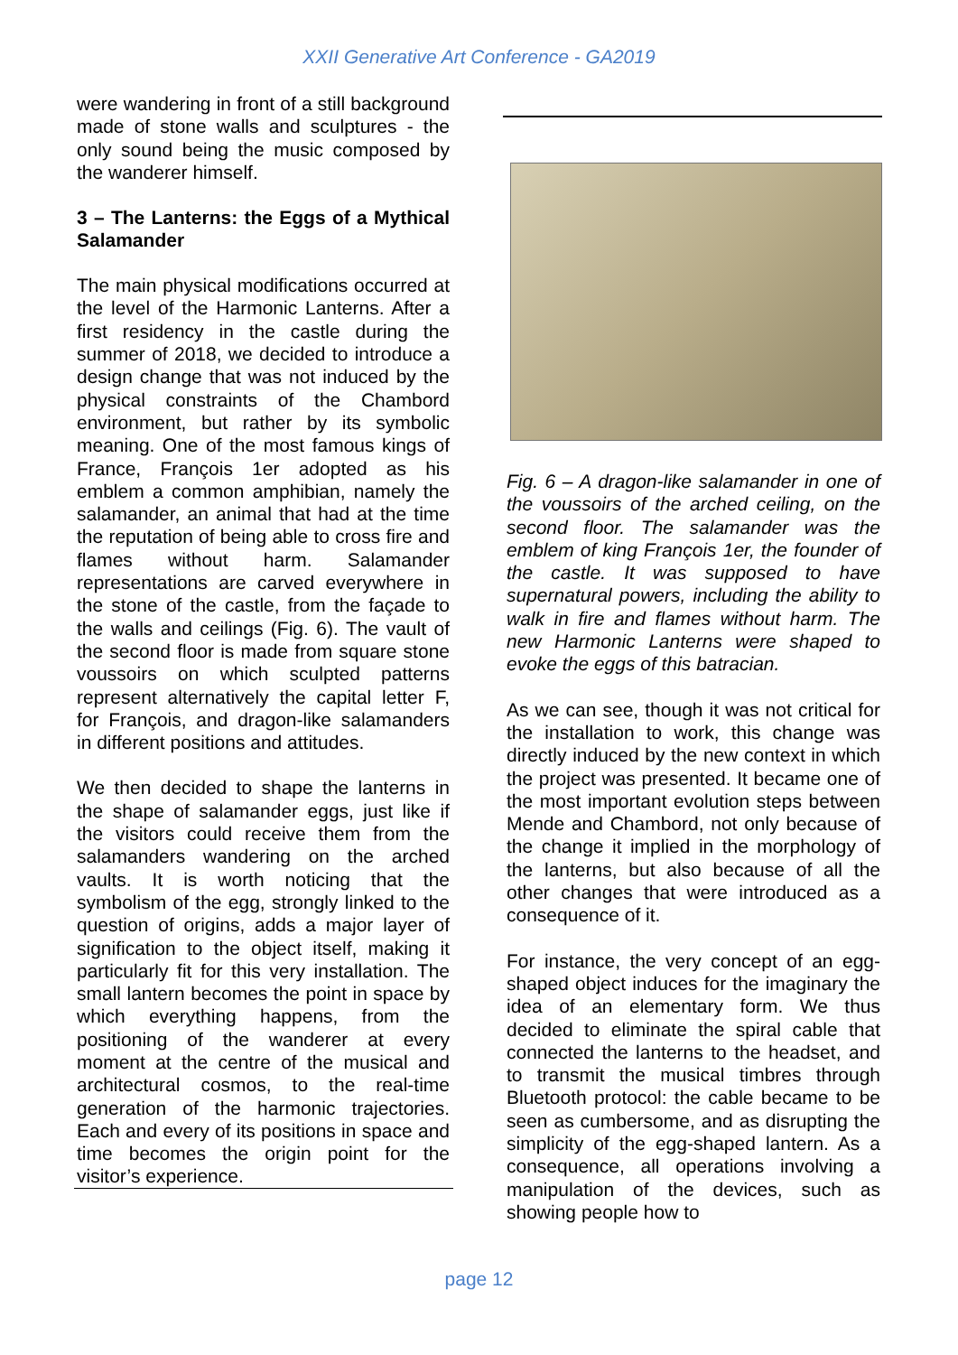XXII Generative Art Conference - GA2019
were wandering in front of a still background made of stone walls and sculptures - the only sound being the music composed by the wanderer himself.
3 – The Lanterns: the Eggs of a Mythical Salamander
The main physical modifications occurred at the level of the Harmonic Lanterns. After a first residency in the castle during the summer of 2018, we decided to introduce a design change that was not induced by the physical constraints of the Chambord environment, but rather by its symbolic meaning. One of the most famous kings of France, François 1er adopted as his emblem a common amphibian, namely the salamander, an animal that had at the time the reputation of being able to cross fire and flames without harm. Salamander representations are carved everywhere in the stone of the castle, from the façade to the walls and ceilings (Fig. 6). The vault of the second floor is made from square stone voussoirs on which sculpted patterns represent alternatively the capital letter F, for François, and dragon-like salamanders in different positions and attitudes.
We then decided to shape the lanterns in the shape of salamander eggs, just like if the visitors could receive them from the salamanders wandering on the arched vaults. It is worth noticing that the symbolism of the egg, strongly linked to the question of origins, adds a major layer of signification to the object itself, making it particularly fit for this very installation. The small lantern becomes the point in space by which everything happens, from the positioning of the wanderer at every moment at the centre of the musical and architectural cosmos, to the real-time generation of the harmonic trajectories. Each and every of its positions in space and time becomes the origin point for the visitor’s experience.
Fig. 6 – A dragon-like salamander in one of the voussoirs of the arched ceiling, on the second floor. The salamander was the emblem of king François 1er, the founder of the castle. It was supposed to have supernatural powers, including the ability to walk in fire and flames without harm. The new Harmonic Lanterns were shaped to evoke the eggs of this batracian.
As we can see, though it was not critical for the installation to work, this change was directly induced by the new context in which the project was presented. It became one of the most important evolution steps between Mende and Chambord, not only because of the change it implied in the morphology of the lanterns, but also because of all the other changes that were introduced as a consequence of it.
For instance, the very concept of an egg-shaped object induces for the imaginary the idea of an elementary form. We thus decided to eliminate the spiral cable that connected the lanterns to the headset, and to transmit the musical timbres through Bluetooth protocol: the cable became to be seen as cumbersome, and as disrupting the simplicity of the egg-shaped lantern. As a consequence, all operations involving a manipulation of the devices, such as showing people how to
page 12